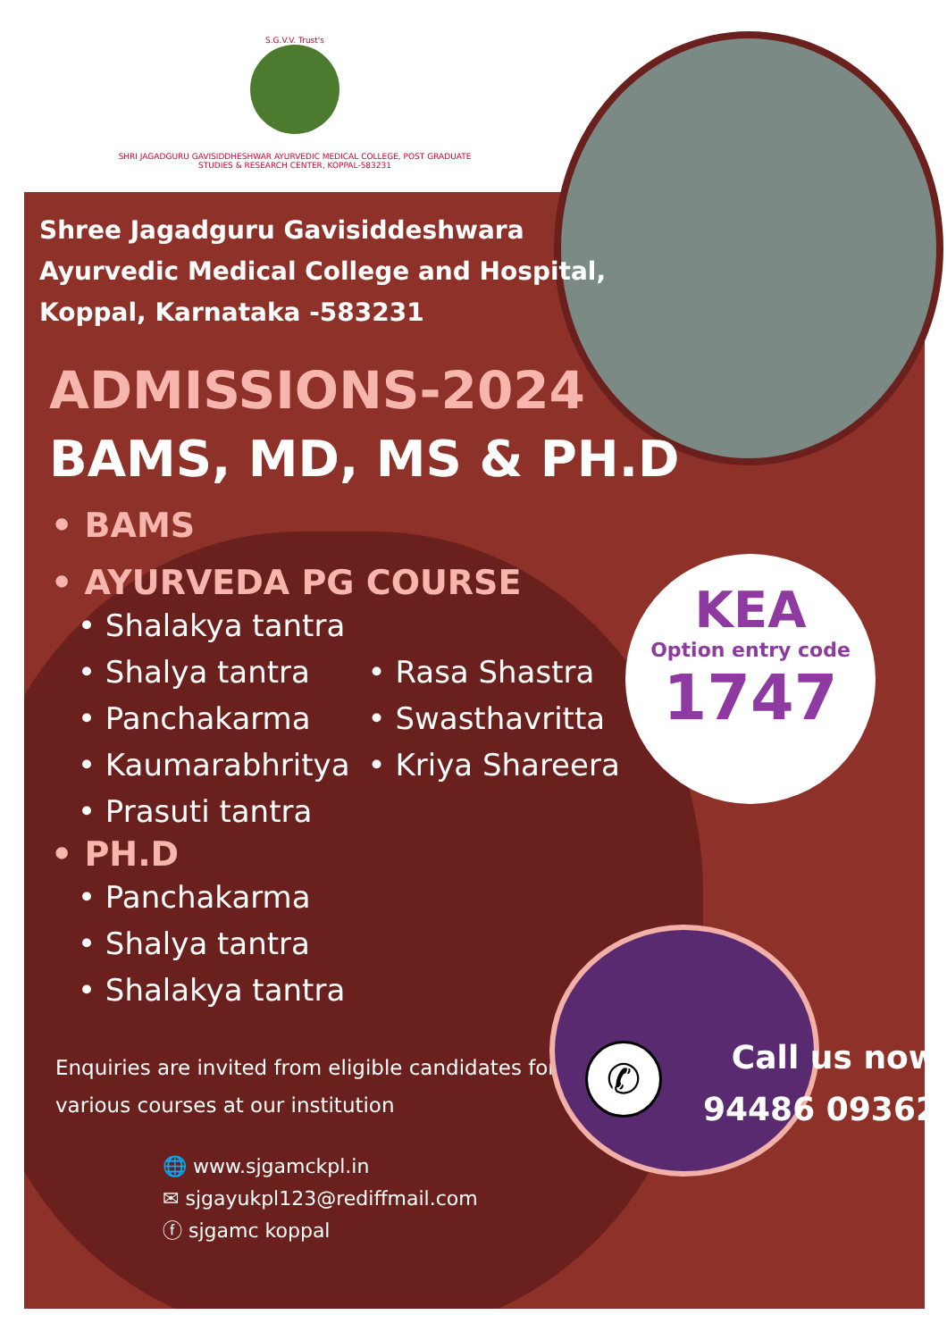S.G.V.V. Trust's
SHRI JAGADGURU GAVISIDDHESHWAR AYURVEDIC MEDICAL COLLEGE, POST GRADUATE STUDIES & RESEARCH CENTER, KOPPAL-583231
Shree Jagadguru Gavisiddeshwara Ayurvedic Medical College and Hospital, Koppal, Karnataka -583231
ADMISSIONS-2024
BAMS, MD, MS & PH.D
• BAMS
• AYURVEDA PG COURSE
• Shalakya tantra
• Shalya tantra
• Panchakarma
• Kaumarabhritya
• Prasuti tantra
• Rasa Shastra
• Swasthavritta
• Kriya Shareera
• PH.D
• Panchakarma
• Shalya tantra
• Shalakya tantra
Enquiries are invited from eligible candidates for various courses at our institution
🌐 www.sjgamckpl.in
✉ sjgayukpl123@rediffmail.com
ⓕ sjgamc koppal
KEA
Option entry code
1747
✆
Call us now
94486 09362